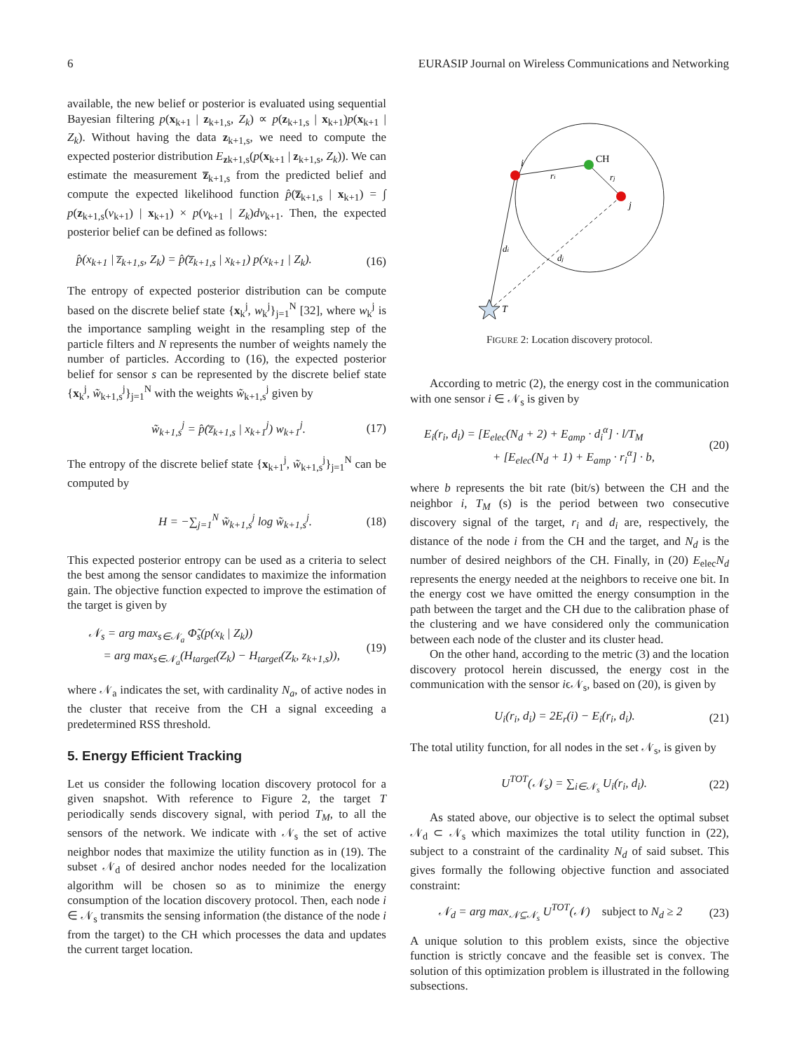6 EURASIP Journal on Wireless Communications and Networking
available, the new belief or posterior is evaluated using sequential Bayesian filtering p(x<sub>k+1</sub> | z<sub>k+1,s</sub>, Z<sub>k</sub>) ∝ p(z<sub>k+1,s</sub> | x<sub>k+1</sub>)p(x<sub>k+1</sub> | Z<sub>k</sub>). Without having the data z<sub>k+1,s</sub>, we need to compute the expected posterior distribution E<sub>zk+1,s</sub>(p(x<sub>k+1</sub> | z<sub>k+1,s</sub>, Z<sub>k</sub>)). We can estimate the measurement z̅<sub>k+1,s</sub> from the predicted belief and compute the expected likelihood function p̂(z̅<sub>k+1,s</sub> | x<sub>k+1</sub>) = ∫ p(z<sub>k+1,s</sub>(ν<sub>k+1</sub>) | x<sub>k+1</sub>) × p(ν<sub>k+1</sub> | Z<sub>k</sub>)dν<sub>k+1</sub>. Then, the expected posterior belief can be defined as follows:
p̂(x<sub>k+1</sub> | z̅<sub>k+1,s</sub>, Z<sub>k</sub>) = p̂(z̅<sub>k+1,s</sub> | x<sub>k+1</sub>) p(x<sub>k+1</sub> | Z<sub>k</sub>). (16)
The entropy of expected posterior distribution can be compute based on the discrete belief state {x<sub>k</sub><sup>j</sup>, w<sub>k</sub><sup>j</sup>}<sub>j=1</sub><sup>N</sup> [32], where w<sub>k</sub><sup>j</sup> is the importance sampling weight in the resampling step of the particle filters and N represents the number of weights namely the number of particles. According to (16), the expected posterior belief for sensor s can be represented by the discrete belief state {x<sub>k</sub><sup>j</sup>, w̃<sub>k+1,s</sub><sup>j</sup>}<sub>j=1</sub><sup>N</sup> with the weights w̃<sub>k+1,s</sub><sup>j</sup> given by
w̃<sub>k+1,s</sub><sup>j</sup> = p̂(z̅<sub>k+1,s</sub> | x<sub>k+1</sub><sup>j</sup>) w<sub>k+1</sub><sup>j</sup>. (17)
The entropy of the discrete belief state {x<sub>k+1</sub><sup>j</sup>, w̃<sub>k+1,s</sub><sup>j</sup>}<sub>j=1</sub><sup>N</sup> can be computed by
H = −∑<sub>j=1</sub><sup>N</sup> w̃<sub>k+1,s</sub><sup>j</sup> log w̃<sub>k+1,s</sub><sup>j</sup>. (18)
This expected posterior entropy can be used as a criteria to select the best among the sensor candidates to maximize the information gain. The objective function expected to improve the estimation of the target is given by
𝒩<sub>s</sub> = arg max<sub>s∈𝒩<sub>a</sub></sub> Φ̃<sub>s</sub>(p(x<sub>k</sub> | Z<sub>k</sub>))
= arg max<sub>s∈𝒩<sub>a</sub></sub>(H<sub>target</sub>(Z<sub>k</sub>) − H<sub>target</sub>(Z<sub>k</sub>, z<sub>k+1,s</sub>)), (19)
where 𝒩<sub>a</sub> indicates the set, with cardinality N<sub>a</sub>, of active nodes in the cluster that receive from the CH a signal exceeding a predetermined RSS threshold.
5. Energy Efficient Tracking
Let us consider the following location discovery protocol for a given snapshot. With reference to Figure 2, the target T periodically sends discovery signal, with period T<sub>M</sub>, to all the sensors of the network. We indicate with 𝒩<sub>s</sub> the set of active neighbor nodes that maximize the utility function as in (19). The subset 𝒩<sub>d</sub> of desired anchor nodes needed for the localization algorithm will be chosen so as to minimize the energy consumption of the location discovery protocol. Then, each node i ∈ 𝒩<sub>s</sub> transmits the sensing information (the distance of the node i from the target) to the CH which processes the data and updates the current target location.
CH
i
j
ri
rj
di
dj
T
FIGURE 2: Location discovery protocol.
According to metric (2), the energy cost in the communication with one sensor i ∈ 𝒩<sub>s</sub> is given by
E<sub>i</sub>(r<sub>i</sub>, d<sub>i</sub>) = [E<sub>elec</sub>(N<sub>d</sub> + 2) + E<sub>amp</sub> · d<sub>i</sub><sup>α</sup>] · l/T<sub>M</sub>
+ [E<sub>elec</sub>(N<sub>d</sub> + 1) + E<sub>amp</sub> · r<sub>i</sub><sup>α</sup>] · b, (20)
where b represents the bit rate (bit/s) between the CH and the neighbor i, T<sub>M</sub> (s) is the period between two consecutive discovery signal of the target, r<sub>i</sub> and d<sub>i</sub> are, respectively, the distance of the node i from the CH and the target, and N<sub>d</sub> is the number of desired neighbors of the CH. Finally, in (20) E<sub>elec</sub>N<sub>d</sub> represents the energy needed at the neighbors to receive one bit. In the energy cost we have omitted the energy consumption in the path between the target and the CH due to the calibration phase of the clustering and we have considered only the communication between each node of the cluster and its cluster head.
On the other hand, according to the metric (3) and the location discovery protocol herein discussed, the energy cost in the communication with the sensor iϵ𝒩<sub>s</sub>, based on (20), is given by
U<sub>i</sub>(r<sub>i</sub>, d<sub>i</sub>) = 2E<sub>r</sub>(i) − E<sub>i</sub>(r<sub>i</sub>, d<sub>i</sub>). (21)
The total utility function, for all nodes in the set 𝒩<sub>s</sub>, is given by
U<sup>TOT</sup>(𝒩<sub>s</sub>) = ∑<sub>i∈𝒩<sub>s</sub></sub> U<sub>i</sub>(r<sub>i</sub>, d<sub>i</sub>). (22)
As stated above, our objective is to select the optimal subset 𝒩<sub>d</sub> ⊂ 𝒩<sub>s</sub> which maximizes the total utility function in (22), subject to a constraint of the cardinality N<sub>d</sub> of said subset. This gives formally the following objective function and associated constraint:
𝒩<sub>d</sub> = arg max<sub>𝒩⊆𝒩<sub>s</sub></sub> U<sup>TOT</sup>(𝒩) subject to N<sub>d</sub> ≥ 2 (23)
A unique solution to this problem exists, since the objective function is strictly concave and the feasible set is convex. The solution of this optimization problem is illustrated in the following subsections.